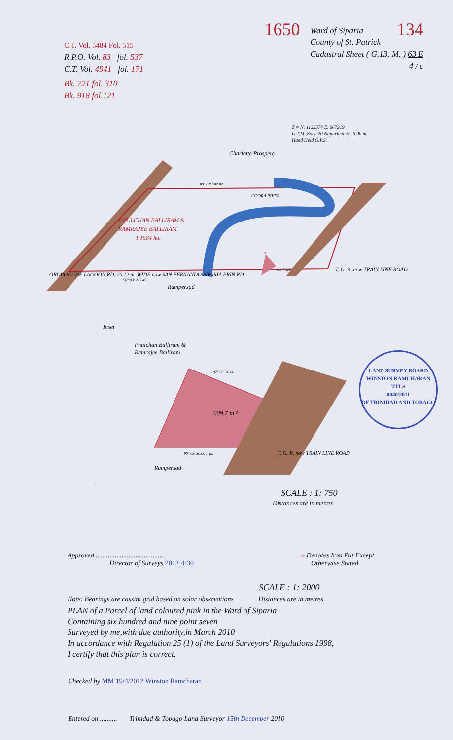1650 134
C.T. Vol. 5484 Fol. 515
R.P.O. Vol. 83 fol. 537
C.T. Vol. 4941 fol. 171
Bk. 721 fol. 310
Bk. 918 fol.121
Ward of Siparia
County of St. Patrick
Cadastral Sheet ( G.13. M. ) 63 E
4 / c
Z = N. 1122574 E. 667219
U.T.M. Zone 20 Naparima +/- 5.00 m.
Hand Held G.P.S.
PHULCHAN BALLIRAM &
RAMRAJEE BALLIRAM
1.1584 ha.
COORA RIVER
90° 03' 215.45
90° 03' 193.93
See Inset
T. G. R. now TRAIN LINE ROAD
OROPOUCHE LAGOON RD. 20.12 m. WIDE now SAN FERNANDO SIPARIA ERIN RD.
Charlotte Prospere
Rampersad
Inset
Phulchan Balliram &
Ramrajee Balliram
609.7 m.²
107° 50' 30.00
90° 03' 30.00 Ir.fd.
Rampersad
T. G. R. now TRAIN LINE ROAD
LAND SURVEY BOARD
WINSTON RAMCHARAN
TTLS
0040/2011
OF TRINIDAD AND TOBAGO
SCALE : 1: 750
Distances are in metres
Approved ........................................
Director of Surveys 2012·4·30
o Denotes Iron Put Except
Otherwise Stated
SCALE : 1: 2000
Note: Bearings are cassini grid based on solar observations Distances are in metres
PLAN of a Parcel of land coloured pink in the Ward of Siparia
Containing six hundred and nine point seven
Surveyed by me,with due authority,in March 2010
In accordance with Regulation 25 (1) of the Land Surveyors' Regulations 1998,
I certify that this plan is correct.
Checked by MM 19/4/2012 Winston Ramcharan
Entered on .......... Trinidad & Tobago Land Surveyor 15th December 2010